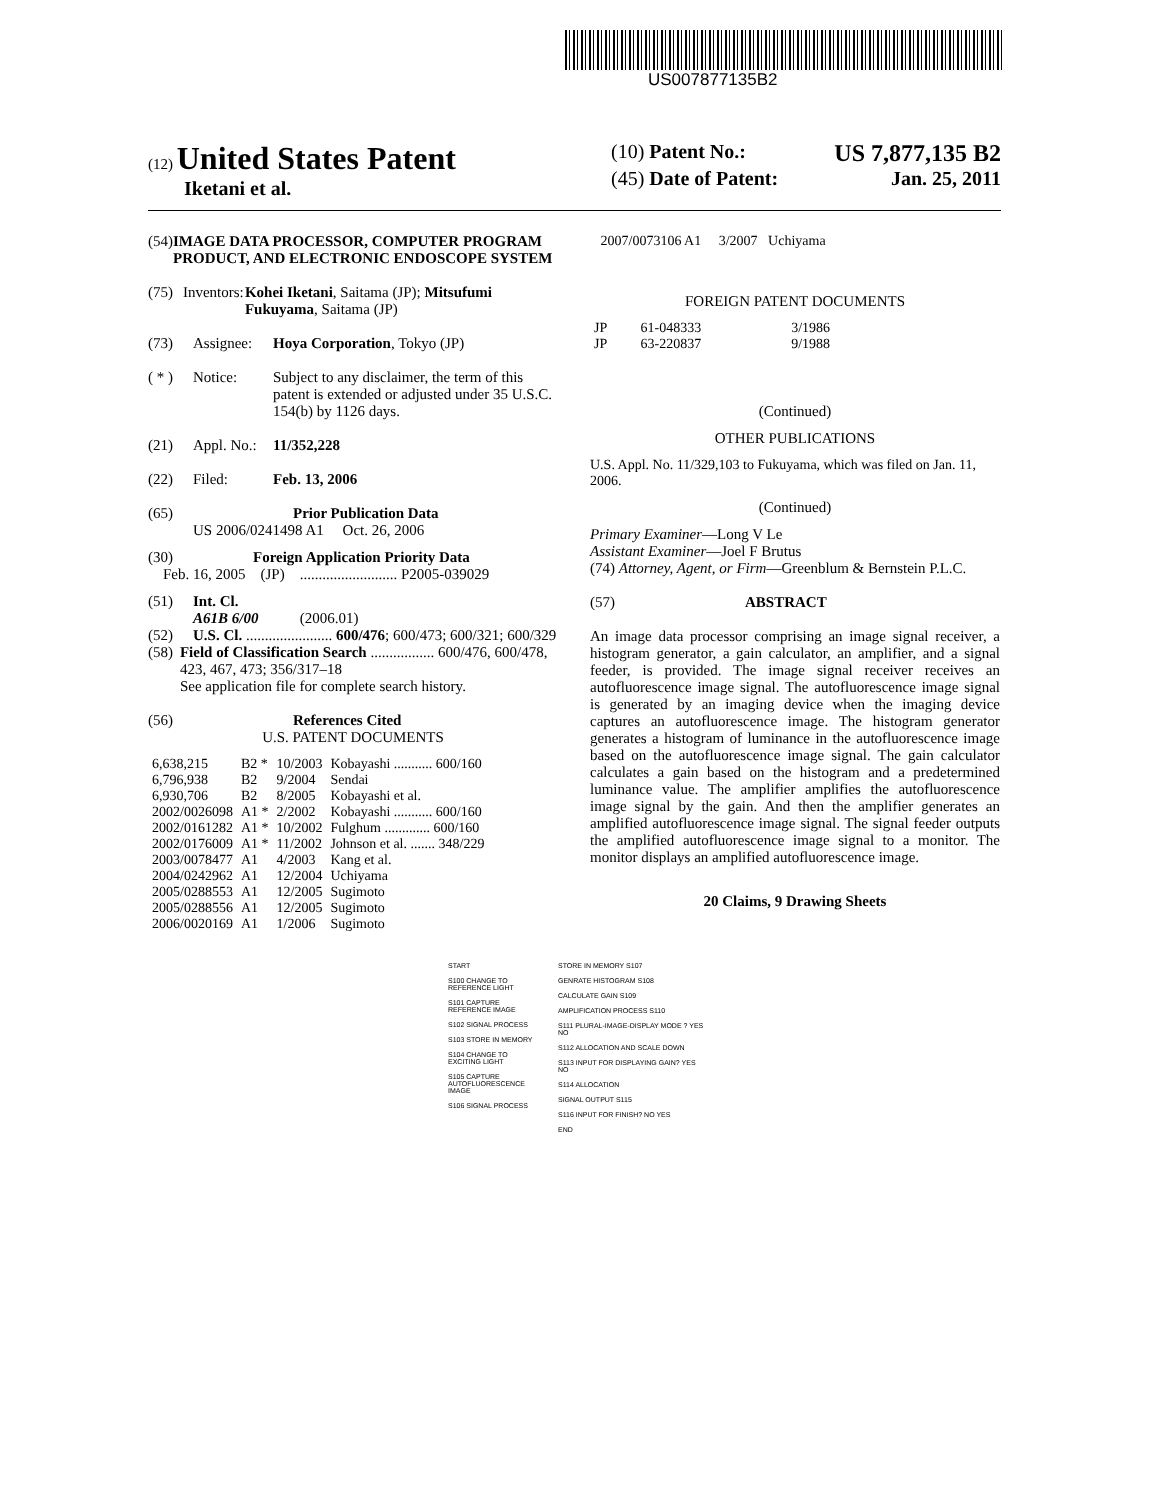US007877135B2
(12) United States Patent
Iketani et al.
(10) Patent No.: US 7,877,135 B2
(45) Date of Patent: Jan. 25, 2011
(54) IMAGE DATA PROCESSOR, COMPUTER PROGRAM PRODUCT, AND ELECTRONIC ENDOSCOPE SYSTEM
(75) Inventors: Kohei Iketani, Saitama (JP); Mitsufumi Fukuyama, Saitama (JP)
(73) Assignee: Hoya Corporation, Tokyo (JP)
( * ) Notice: Subject to any disclaimer, the term of this patent is extended or adjusted under 35 U.S.C. 154(b) by 1126 days.
(21) Appl. No.: 11/352,228
(22) Filed: Feb. 13, 2006
(65) Prior Publication Data
US 2006/0241498 A1 Oct. 26, 2006
(30) Foreign Application Priority Data
Feb. 16, 2005 (JP) .......................... P2005-039029
(51) Int. Cl.
A61B 6/00 (2006.01)
(52) U.S. Cl. ....................... 600/476; 600/473; 600/321; 600/329
(58) Field of Classification Search ................. 600/476, 600/478, 423, 467, 473; 356/317–18
See application file for complete search history.
(56) References Cited
U.S. PATENT DOCUMENTS
| 6,638,215 | B2 * | 10/2003 | Kobayashi ........... 600/160 |
| 6,796,938 | B2 | 9/2004 | Sendai |
| 6,930,706 | B2 | 8/2005 | Kobayashi et al. |
| 2002/0026098 | A1 * | 2/2002 | Kobayashi ........... 600/160 |
| 2002/0161282 | A1 * | 10/2002 | Fulghum ............. 600/160 |
| 2002/0176009 | A1 * | 11/2002 | Johnson et al. ....... 348/229 |
| 2003/0078477 | A1 | 4/2003 | Kang et al. |
| 2004/0242962 | A1 | 12/2004 | Uchiyama |
| 2005/0288553 | A1 | 12/2005 | Sugimoto |
| 2005/0288556 | A1 | 12/2005 | Sugimoto |
| 2006/0020169 | A1 | 1/2006 | Sugimoto |
2007/0073106 A1 3/2007 Uchiyama
FOREIGN PATENT DOCUMENTS
| JP | 61-048333 | 3/1986 |
| JP | 63-220837 | 9/1988 |
(Continued)
OTHER PUBLICATIONS
U.S. Appl. No. 11/329,103 to Fukuyama, which was filed on Jan. 11, 2006.
(Continued)
Primary Examiner—Long V Le
Assistant Examiner—Joel F Brutus
(74) Attorney, Agent, or Firm—Greenblum & Bernstein P.L.C.
(57) ABSTRACT
An image data processor comprising an image signal receiver, a histogram generator, a gain calculator, an amplifier, and a signal feeder, is provided. The image signal receiver receives an autofluorescence image signal. The autofluorescence image signal is generated by an imaging device when the imaging device captures an autofluorescence image. The histogram generator generates a histogram of luminance in the autofluorescence image based on the autofluorescence image signal. The gain calculator calculates a gain based on the histogram and a predetermined luminance value. The amplifier amplifies the autofluorescence image signal by the gain. And then the amplifier generates an amplified autofluorescence image signal. The signal feeder outputs the amplified autofluorescence image signal to a monitor. The monitor displays an amplified autofluorescence image.
20 Claims, 9 Drawing Sheets
START
S100 CHANGE TO REFERENCE LIGHT
S101 CAPTURE REFERENCE IMAGE
S102 SIGNAL PROCESS
S103 STORE IN MEMORY
S104 CHANGE TO EXCITING LIGHT
S105 CAPTURE AUTOFLUORESCENCE IMAGE
S106 SIGNAL PROCESS
STORE IN MEMORY S107
GENRATE HISTOGRAM S108
CALCULATE GAIN S109
AMPLIFICATION PROCESS S110
S111 PLURAL-IMAGE-DISPLAY MODE ? YES NO
S112 ALLOCATION AND SCALE DOWN
S113 INPUT FOR DISPLAYING GAIN? YES NO
S114 ALLOCATION
SIGNAL OUTPUT S115
S116 INPUT FOR FINISH? NO YES
END